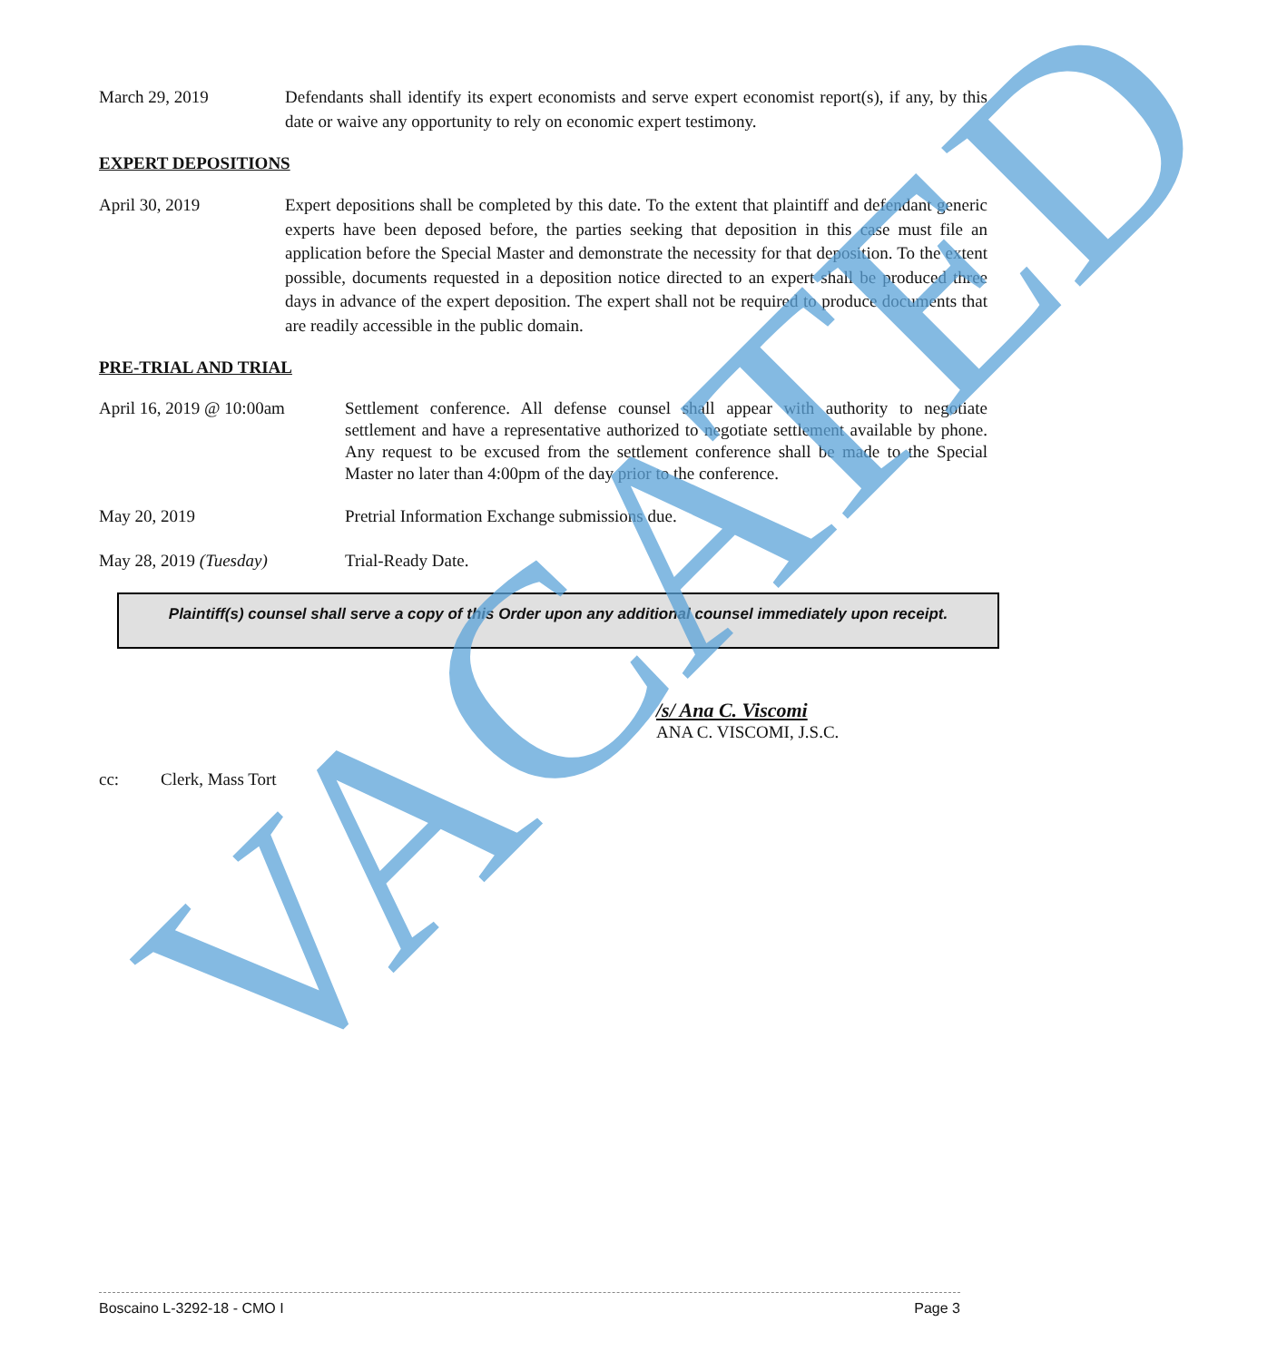March 29, 2019 Defendants shall identify its expert economists and serve expert economist report(s), if any, by this date or waive any opportunity to rely on economic expert testimony.
EXPERT DEPOSITIONS
April 30, 2019 Expert depositions shall be completed by this date. To the extent that plaintiff and defendant generic experts have been deposed before, the parties seeking that deposition in this case must file an application before the Special Master and demonstrate the necessity for that deposition. To the extent possible, documents requested in a deposition notice directed to an expert shall be produced three days in advance of the expert deposition. The expert shall not be required to produce documents that are readily accessible in the public domain.
PRE-TRIAL AND TRIAL
April 16, 2019 @ 10:00am
Settlement conference. All defense counsel shall appear with authority to negotiate settlement and have a representative authorized to negotiate settlement available by phone. Any request to be excused from the settlement conference shall be made to the Special Master no later than 4:00pm of the day prior to the conference.
May 20, 2019 Pretrial Information Exchange submissions due.
May 28, 2019 (Tuesday) Trial-Ready Date.
Plaintiff(s) counsel shall serve a copy of this Order upon any additional counsel immediately upon receipt.
/s/ Ana C. Viscomi
ANA C. VISCOMI, J.S.C.
cc: Clerk, Mass Tort
VACATED
Boscaino L-3292-18 - CMO I Page 3